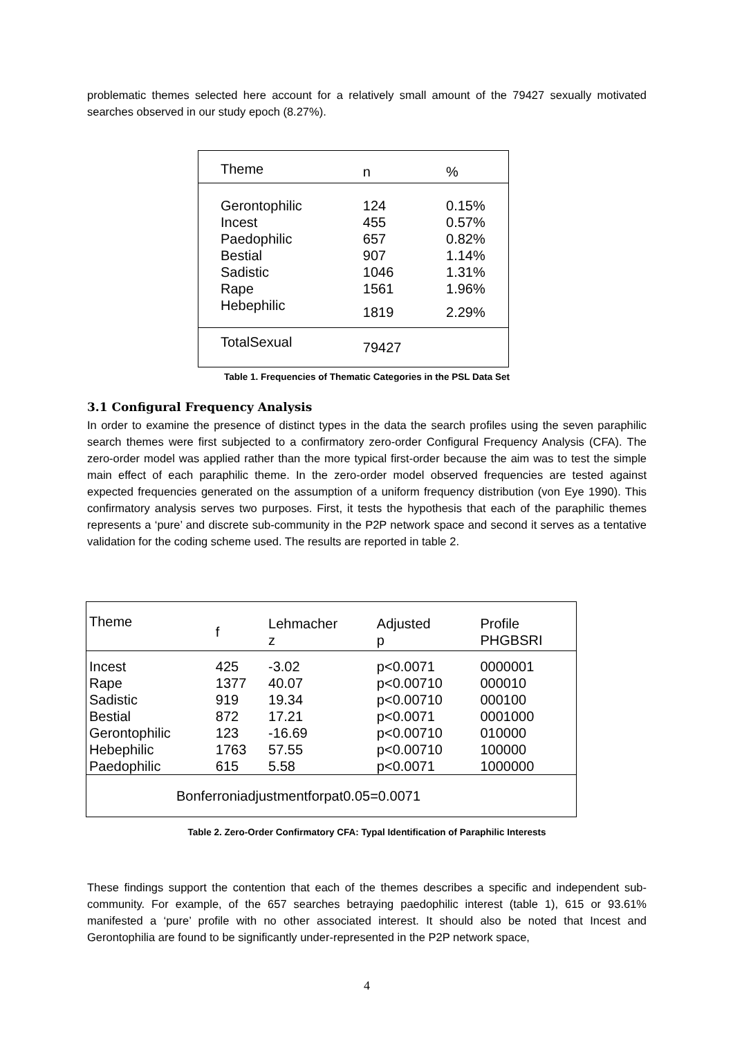problematic themes selected here account for a relatively small amount of the 79427 sexually motivated searches observed in our study epoch (8.27%).
| Theme | n | % |
| --- | --- | --- |
| Gerontophilic | 124 | 0.15% |
| Incest | 455 | 0.57% |
| Paedophilic | 657 | 0.82% |
| Bestial | 907 | 1.14% |
| Sadistic | 1046 | 1.31% |
| Rape | 1561 | 1.96% |
| Hebephilic | 1819 | 2.29% |
| TotalSexual | 79427 | |
Table 1. Frequencies of Thematic Categories in the PSL Data Set
3.1 Configural Frequency Analysis
In order to examine the presence of distinct types in the data the search profiles using the seven paraphilic search themes were first subjected to a confirmatory zero-order Configural Frequency Analysis (CFA). The zero-order model was applied rather than the more typical first-order because the aim was to test the simple main effect of each paraphilic theme. In the zero-order model observed frequencies are tested against expected frequencies generated on the assumption of a uniform frequency distribution (von Eye 1990). This confirmatory analysis serves two purposes. First, it tests the hypothesis that each of the paraphilic themes represents a ‘pure’ and discrete sub-community in the P2P network space and second it serves as a tentative validation for the coding scheme used. The results are reported in table 2.
| Theme | f | Lehmacher z | Adjusted p | Profile PHGBSRI |
| --- | --- | --- | --- | --- |
| Incest | 425 | -3.02 | p<0.0071 | 0000001 |
| Rape | 1377 | 40.07 | p<0.00710 | 000010 |
| Sadistic | 919 | 19.34 | p<0.00710 | 000100 |
| Bestial | 872 | 17.21 | p<0.0071 | 0001000 |
| Gerontophilic | 123 | -16.69 | p<0.00710 | 010000 |
| Hebephilic | 1763 | 57.55 | p<0.00710 | 100000 |
| Paedophilic | 615 | 5.58 | p<0.0071 | 1000000 |
| Bonferroniadjustmentforpat0.05=0.0071 | | | | |
Table 2. Zero-Order Confirmatory CFA: Typal Identification of Paraphilic Interests
These findings support the contention that each of the themes describes a specific and independent sub-community. For example, of the 657 searches betraying paedophilic interest (table 1), 615 or 93.61% manifested a ‘pure’ profile with no other associated interest. It should also be noted that Incest and Gerontophilia are found to be significantly under-represented in the P2P network space,
4